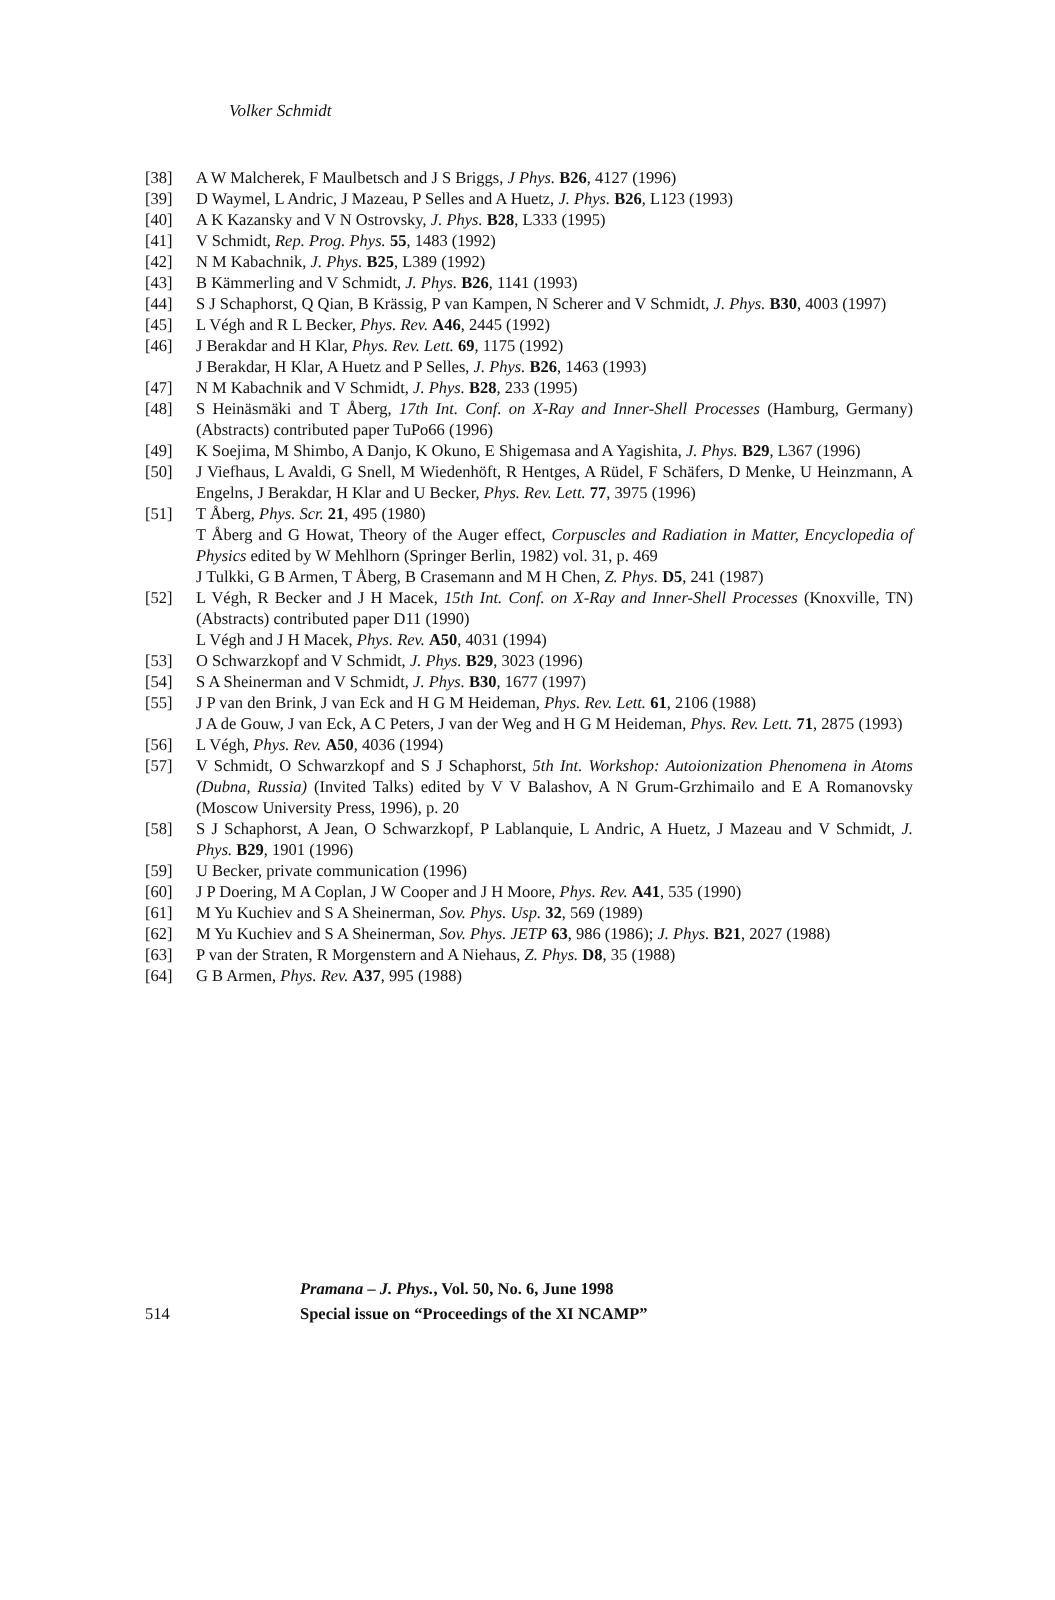Volker Schmidt
[38] A W Malcherek, F Maulbetsch and J S Briggs, J Phys. B26, 4127 (1996)
[39] D Waymel, L Andric, J Mazeau, P Selles and A Huetz, J. Phys. B26, L123 (1993)
[40] A K Kazansky and V N Ostrovsky, J. Phys. B28, L333 (1995)
[41] V Schmidt, Rep. Prog. Phys. 55, 1483 (1992)
[42] N M Kabachnik, J. Phys. B25, L389 (1992)
[43] B Kämmerling and V Schmidt, J. Phys. B26, 1141 (1993)
[44] S J Schaphorst, Q Qian, B Krässig, P van Kampen, N Scherer and V Schmidt, J. Phys. B30, 4003 (1997)
[45] L Végh and R L Becker, Phys. Rev. A46, 2445 (1992)
[46] J Berakdar and H Klar, Phys. Rev. Lett. 69, 1175 (1992)
J Berakdar, H Klar, A Huetz and P Selles, J. Phys. B26, 1463 (1993)
[47] N M Kabachnik and V Schmidt, J. Phys. B28, 233 (1995)
[48] S Heinäsmäki and T Åberg, 17th Int. Conf. on X-Ray and Inner-Shell Processes (Hamburg, Germany) (Abstracts) contributed paper TuPo66 (1996)
[49] K Soejima, M Shimbo, A Danjo, K Okuno, E Shigemasa and A Yagishita, J. Phys. B29, L367 (1996)
[50] J Viefhaus, L Avaldi, G Snell, M Wiedenhöft, R Hentges, A Rüdel, F Schäfers, D Menke, U Heinzmann, A Engelns, J Berakdar, H Klar and U Becker, Phys. Rev. Lett. 77, 3975 (1996)
[51] T Åberg, Phys. Scr. 21, 495 (1980)
T Åberg and G Howat, Theory of the Auger effect, Corpuscles and Radiation in Matter, Encyclopedia of Physics edited by W Mehlhorn (Springer Berlin, 1982) vol. 31, p. 469
J Tulkki, G B Armen, T Åberg, B Crasemann and M H Chen, Z. Phys. D5, 241 (1987)
[52] L Végh, R Becker and J H Macek, 15th Int. Conf. on X-Ray and Inner-Shell Processes (Knoxville, TN) (Abstracts) contributed paper D11 (1990)
L Végh and J H Macek, Phys. Rev. A50, 4031 (1994)
[53] O Schwarzkopf and V Schmidt, J. Phys. B29, 3023 (1996)
[54] S A Sheinerman and V Schmidt, J. Phys. B30, 1677 (1997)
[55] J P van den Brink, J van Eck and H G M Heideman, Phys. Rev. Lett. 61, 2106 (1988)
J A de Gouw, J van Eck, A C Peters, J van der Weg and H G M Heideman, Phys. Rev. Lett. 71, 2875 (1993)
[56] L Végh, Phys. Rev. A50, 4036 (1994)
[57] V Schmidt, O Schwarzkopf and S J Schaphorst, 5th Int. Workshop: Autoionization Phenomena in Atoms (Dubna, Russia) (Invited Talks) edited by V V Balashov, A N Grum-Grzhimailo and E A Romanovsky (Moscow University Press, 1996), p. 20
[58] S J Schaphorst, A Jean, O Schwarzkopf, P Lablanquie, L Andric, A Huetz, J Mazeau and V Schmidt, J. Phys. B29, 1901 (1996)
[59] U Becker, private communication (1996)
[60] J P Doering, M A Coplan, J W Cooper and J H Moore, Phys. Rev. A41, 535 (1990)
[61] M Yu Kuchiev and S A Sheinerman, Sov. Phys. Usp. 32, 569 (1989)
[62] M Yu Kuchiev and S A Sheinerman, Sov. Phys. JETP 63, 986 (1986); J. Phys. B21, 2027 (1988)
[63] P van der Straten, R Morgenstern and A Niehaus, Z. Phys. D8, 35 (1988)
[64] G B Armen, Phys. Rev. A37, 995 (1988)
Pramana – J. Phys., Vol. 50, No. 6, June 1998
514
Special issue on “Proceedings of the XI NCAMP”